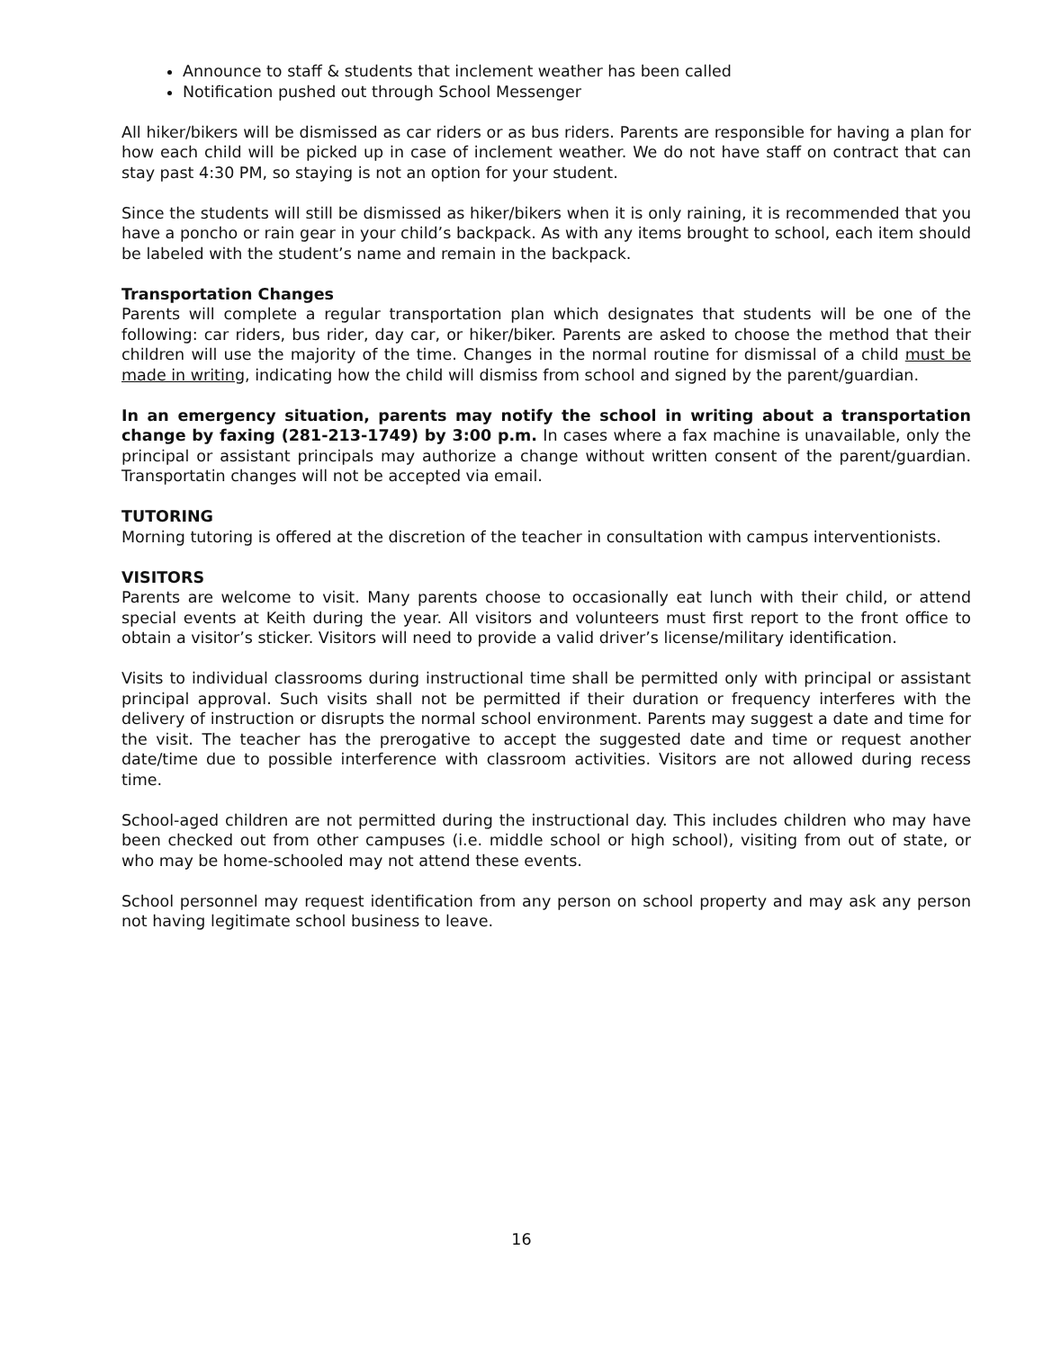Announce to staff & students that inclement weather has been called
Notification pushed out through School Messenger
All hiker/bikers will be dismissed as car riders or as bus riders. Parents are responsible for having a plan for how each child will be picked up in case of inclement weather. We do not have staff on contract that can stay past 4:30 PM, so staying is not an option for your student.
Since the students will still be dismissed as hiker/bikers when it is only raining, it is recommended that you have a poncho or rain gear in your child’s backpack. As with any items brought to school, each item should be labeled with the student’s name and remain in the backpack.
Transportation Changes
Parents will complete a regular transportation plan which designates that students will be one of the following: car riders, bus rider, day car, or hiker/biker. Parents are asked to choose the method that their children will use the majority of the time. Changes in the normal routine for dismissal of a child must be made in writing, indicating how the child will dismiss from school and signed by the parent/guardian.
In an emergency situation, parents may notify the school in writing about a transportation change by faxing (281-213-1749) by 3:00 p.m. In cases where a fax machine is unavailable, only the principal or assistant principals may authorize a change without written consent of the parent/guardian. Transportatin changes will not be accepted via email.
TUTORING
Morning tutoring is offered at the discretion of the teacher in consultation with campus interventionists.
VISITORS
Parents are welcome to visit. Many parents choose to occasionally eat lunch with their child, or attend special events at Keith during the year. All visitors and volunteers must first report to the front office to obtain a visitor’s sticker. Visitors will need to provide a valid driver’s license/military identification.
Visits to individual classrooms during instructional time shall be permitted only with principal or assistant principal approval. Such visits shall not be permitted if their duration or frequency interferes with the delivery of instruction or disrupts the normal school environment. Parents may suggest a date and time for the visit. The teacher has the prerogative to accept the suggested date and time or request another date/time due to possible interference with classroom activities. Visitors are not allowed during recess time.
School-aged children are not permitted during the instructional day. This includes children who may have been checked out from other campuses (i.e. middle school or high school), visiting from out of state, or who may be home-schooled may not attend these events.
School personnel may request identification from any person on school property and may ask any person not having legitimate school business to leave.
16